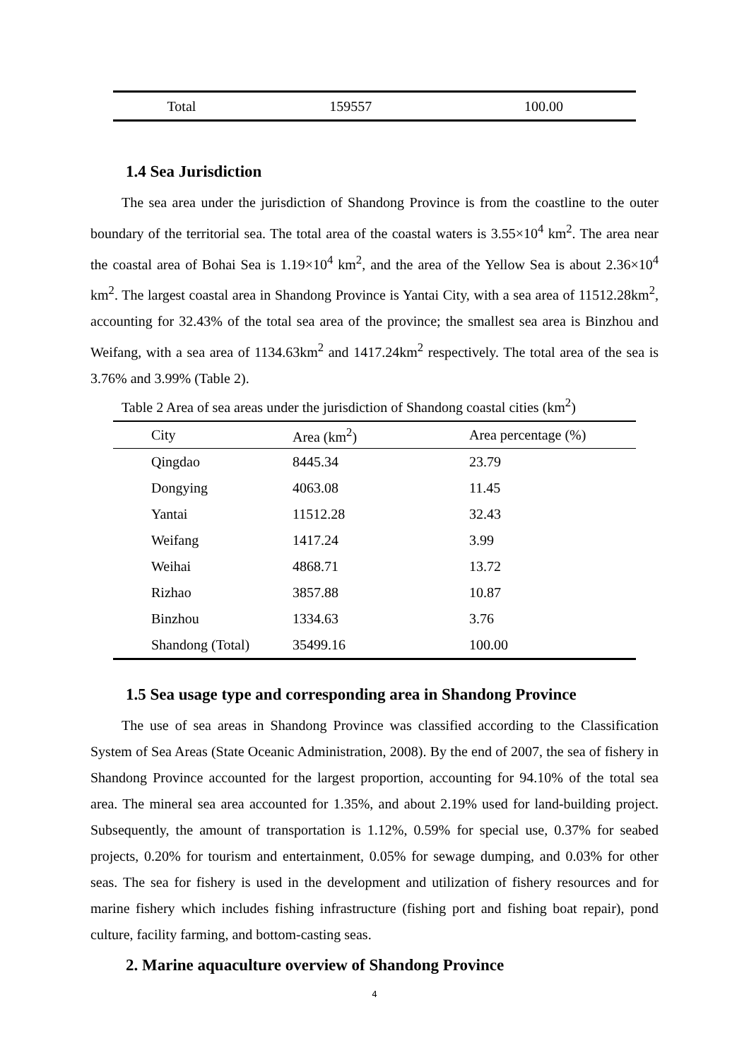| Total | 159557 | 100.00 |
1.4 Sea Jurisdiction
The sea area under the jurisdiction of Shandong Province is from the coastline to the outer boundary of the territorial sea. The total area of the coastal waters is 3.55×10<sup>4</sup> km<sup>2</sup>. The area near the coastal area of Bohai Sea is 1.19×10<sup>4</sup> km<sup>2</sup>, and the area of the Yellow Sea is about 2.36×10<sup>4</sup> km<sup>2</sup>. The largest coastal area in Shandong Province is Yantai City, with a sea area of 11512.28km<sup>2</sup>, accounting for 32.43% of the total sea area of the province; the smallest sea area is Binzhou and Weifang, with a sea area of 1134.63km<sup>2</sup> and 1417.24km<sup>2</sup> respectively. The total area of the sea is 3.76% and 3.99% (Table 2).
Table 2 Area of sea areas under the jurisdiction of Shandong coastal cities (km<sup>2</sup>)
| City | Area (km<sup>2</sup>) | Area percentage (%) |
| --- | --- | --- |
| Qingdao | 8445.34 | 23.79 |
| Dongying | 4063.08 | 11.45 |
| Yantai | 11512.28 | 32.43 |
| Weifang | 1417.24 | 3.99 |
| Weihai | 4868.71 | 13.72 |
| Rizhao | 3857.88 | 10.87 |
| Binzhou | 1334.63 | 3.76 |
| Shandong (Total) | 35499.16 | 100.00 |
1.5 Sea usage type and corresponding area in Shandong Province
The use of sea areas in Shandong Province was classified according to the Classification System of Sea Areas (State Oceanic Administration, 2008). By the end of 2007, the sea of fishery in Shandong Province accounted for the largest proportion, accounting for 94.10% of the total sea area. The mineral sea area accounted for 1.35%, and about 2.19% used for land-building project. Subsequently, the amount of transportation is 1.12%, 0.59% for special use, 0.37% for seabed projects, 0.20% for tourism and entertainment, 0.05% for sewage dumping, and 0.03% for other seas. The sea for fishery is used in the development and utilization of fishery resources and for marine fishery which includes fishing infrastructure (fishing port and fishing boat repair), pond culture, facility farming, and bottom-casting seas.
2. Marine aquaculture overview of Shandong Province
4